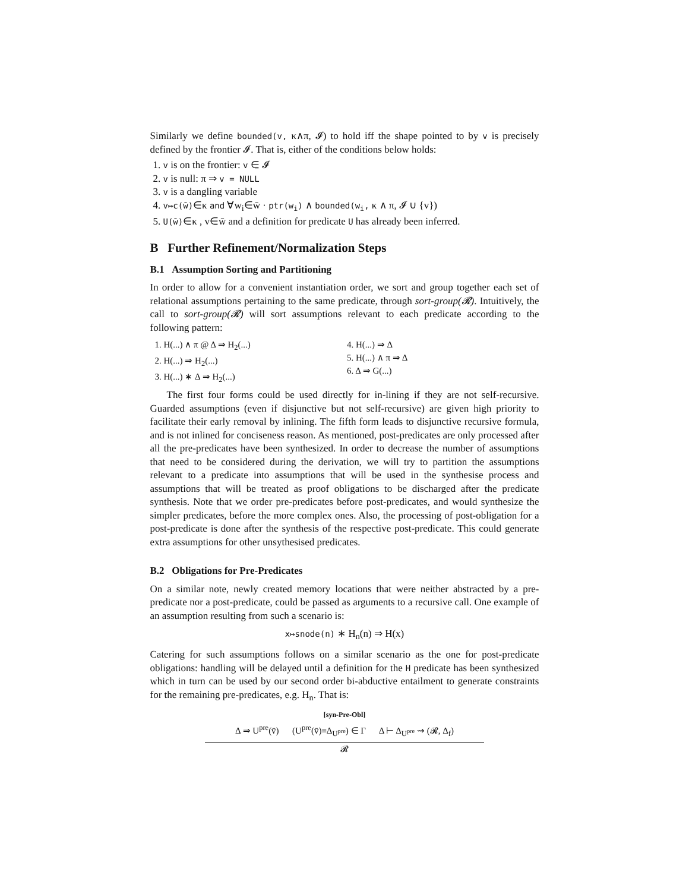Similarly we define bounded(v, κ∧π, 𝓘) to hold iff the shape pointed to by v is precisely defined by the frontier 𝓘. That is, either of the conditions below holds:
1. v is on the frontier: v ∈ 𝓘
2. v is null: π ⇒ v = NULL
3. v is a dangling variable
4. v↦c(w̄)∈κ and ∀w<sub>i</sub>∈w̄ · ptr(w<sub>i</sub>) ∧ bounded(w<sub>i</sub>, κ ∧ π, 𝓘 ∪ {v})
5. U(w̄)∈κ , v∈w̄ and a definition for predicate U has already been inferred.
B Further Refinement/Normalization Steps
B.1 Assumption Sorting and Partitioning
In order to allow for a convenient instantiation order, we sort and group together each set of relational assumptions pertaining to the same predicate, through sort-group(𝓡). Intuitively, the call to sort-group(𝓡) will sort assumptions relevant to each predicate according to the following pattern:
1. H(...) ∧ π @ Δ ⇒ H<sub>2</sub>(...)
2. H(...) ⇒ H<sub>2</sub>(...)
3. H(...) ∗ Δ ⇒ H<sub>2</sub>(...)
4. H(...) ⇒ Δ
5. H(...) ∧ π ⇒ Δ
6. Δ ⇒ G(...)
The first four forms could be used directly for in-lining if they are not self-recursive. Guarded assumptions (even if disjunctive but not self-recursive) are given high priority to facilitate their early removal by inlining. The fifth form leads to disjunctive recursive formula, and is not inlined for conciseness reason. As mentioned, post-predicates are only processed after all the pre-predicates have been synthesized. In order to decrease the number of assumptions that need to be considered during the derivation, we will try to partition the assumptions relevant to a predicate into assumptions that will be used in the synthesise process and assumptions that will be treated as proof obligations to be discharged after the predicate synthesis. Note that we order pre-predicates before post-predicates, and would synthesize the simpler predicates, before the more complex ones. Also, the processing of post-obligation for a post-predicate is done after the synthesis of the respective post-predicate. This could generate extra assumptions for other unsythesised predicates.
B.2 Obligations for Pre-Predicates
On a similar note, newly created memory locations that were neither abstracted by a pre-predicate nor a post-predicate, could be passed as arguments to a recursive call. One example of an assumption resulting from such a scenario is:
x↦snode(n) ∗ H<sub>n</sub>(n) ⇒ H(x)
Catering for such assumptions follows on a similar scenario as the one for post-predicate obligations: handling will be delayed until a definition for the H predicate has been synthesized which in turn can be used by our second order bi-abductive entailment to generate constraints for the remaining pre-predicates, e.g. H<sub>n</sub>. That is:
[syn-Pre-Obl]
Δ ⇒ U<sup>pre</sup>(v̄) (U<sup>pre</sup>(v̄)≡Δ<sub>U<sup>pre</sup></sub>) ∈ Γ Δ ⊢ Δ<sub>U<sup>pre</sup></sub> ⇝ (𝓡, Δ<sub>f</sub>)
𝓡